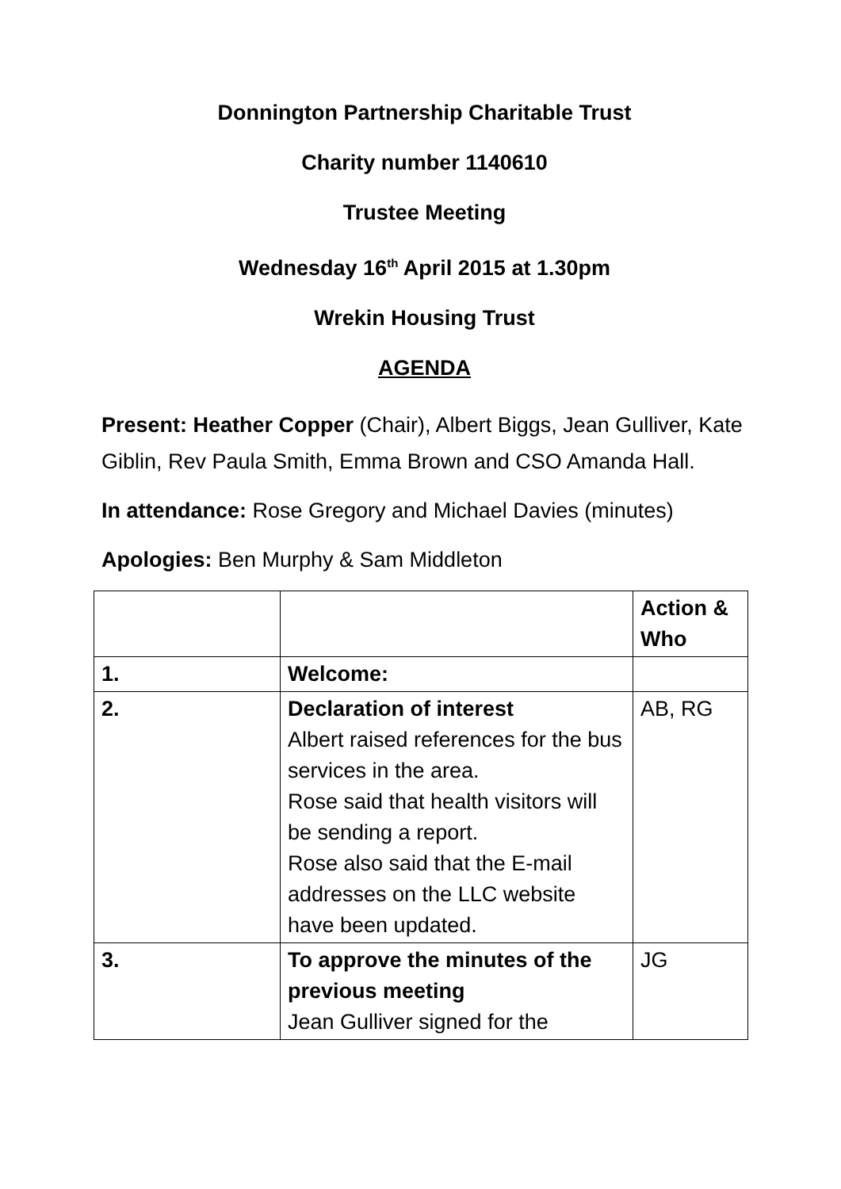Donnington Partnership Charitable Trust
Charity number 1140610
Trustee Meeting
Wednesday 16<sup>th</sup> April 2015 at 1.30pm
Wrekin Housing Trust
AGENDA
Present: Heather Copper (Chair), Albert Biggs, Jean Gulliver, Kate Giblin, Rev Paula Smith, Emma Brown and CSO Amanda Hall.
In attendance: Rose Gregory and Michael Davies (minutes)
Apologies: Ben Murphy & Sam Middleton
| | | Action & Who |
| --- | --- | --- |
| 1. | Welcome: | |
| 2. | Declaration of interest Albert raised references for the bus services in the area. Rose said that health visitors will be sending a report. Rose also said that the E-mail addresses on the LLC website have been updated. | AB, RG |
| 3. | To approve the minutes of the previous meeting Jean Gulliver signed for the | JG |